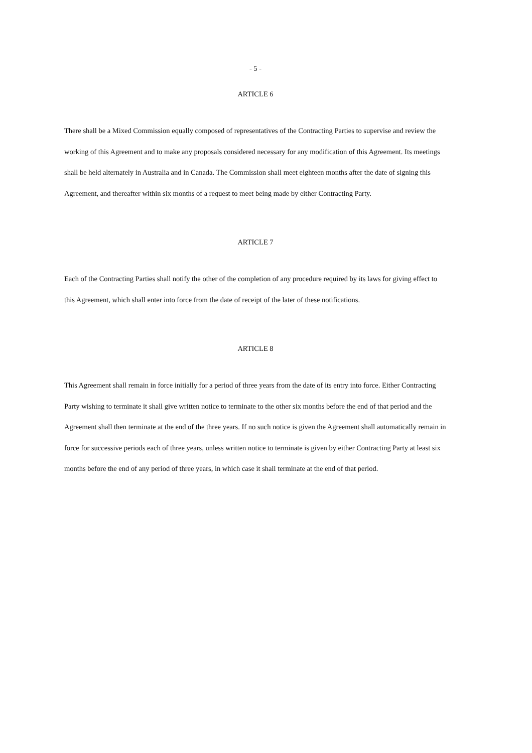- 5 -
ARTICLE 6
There shall be a Mixed Commission equally composed of representatives of the Contracting Parties to supervise and review the working of this Agreement and to make any proposals considered necessary for any modification of this Agreement. Its meetings shall be held alternately in Australia and in Canada. The Commission shall meet eighteen months after the date of signing this Agreement, and thereafter within six months of a request to meet being made by either Contracting Party.
ARTICLE 7
Each of the Contracting Parties shall notify the other of the completion of any procedure required by its laws for giving effect to this Agreement, which shall enter into force from the date of receipt of the later of these notifications.
ARTICLE 8
This Agreement shall remain in force initially for a period of three years from the date of its entry into force. Either Contracting Party wishing to terminate it shall give written notice to terminate to the other six months before the end of that period and the Agreement shall then terminate at the end of the three years. If no such notice is given the Agreement shall automatically remain in force for successive periods each of three years, unless written notice to terminate is given by either Contracting Party at least six months before the end of any period of three years, in which case it shall terminate at the end of that period.